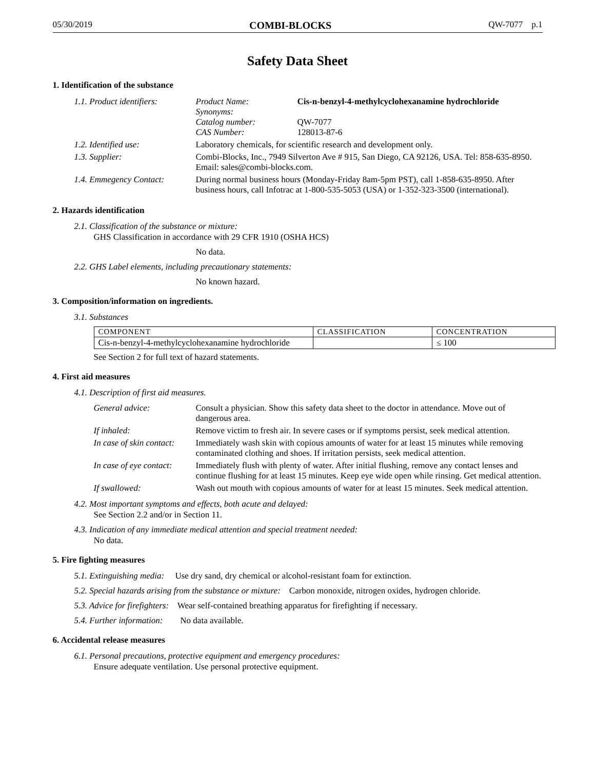05/30/2019 COMBI-BLOCKS QW-7077 p.1
Safety Data Sheet
1. Identification of the substance
| 1.1. Product identifiers: | Product Name: Synonyms: Catalog number: CAS Number: | Cis-n-benzyl-4-methylcyclohexanamine hydrochloride QW-7077 128013-87-6 |
| 1.2. Identified use: | Laboratory chemicals, for scientific research and development only. | |
| 1.3. Supplier: | Combi-Blocks, Inc., 7949 Silverton Ave # 915, San Diego, CA 92126, USA. Tel: 858-635-8950. Email: sales@combi-blocks.com. | |
| 1.4. Emmegency Contact: | During normal business hours (Monday-Friday 8am-5pm PST), call 1-858-635-8950. After business hours, call Infotrac at 1-800-535-5053 (USA) or 1-352-323-3500 (international). | |
2. Hazards identification
2.1. Classification of the substance or mixture:
GHS Classification in accordance with 29 CFR 1910 (OSHA HCS)
No data.
2.2. GHS Label elements, including precautionary statements:
No known hazard.
3. Composition/information on ingredients.
3.1. Substances
| COMPONENT | CLASSIFICATION | CONCENTRATION |
| --- | --- | --- |
| Cis-n-benzyl-4-methylcyclohexanamine hydrochloride | | ≤ 100 |
See Section 2 for full text of hazard statements.
4. First aid measures
4.1. Description of first aid measures.
| General advice: | Consult a physician. Show this safety data sheet to the doctor in attendance. Move out of dangerous area. |
| If inhaled: | Remove victim to fresh air. In severe cases or if symptoms persist, seek medical attention. |
| In case of skin contact: | Immediately wash skin with copious amounts of water for at least 15 minutes while removing contaminated clothing and shoes. If irritation persists, seek medical attention. |
| In case of eye contact: | Immediately flush with plenty of water. After initial flushing, remove any contact lenses and continue flushing for at least 15 minutes. Keep eye wide open while rinsing. Get medical attention. |
| If swallowed: | Wash out mouth with copious amounts of water for at least 15 minutes. Seek medical attention. |
4.2. Most important symptoms and effects, both acute and delayed:
See Section 2.2 and/or in Section 11.
4.3. Indication of any immediate medical attention and special treatment needed:
No data.
5. Fire fighting measures
5.1. Extinguishing media: Use dry sand, dry chemical or alcohol-resistant foam for extinction.
5.2. Special hazards arising from the substance or mixture: Carbon monoxide, nitrogen oxides, hydrogen chloride.
5.3. Advice for firefighters: Wear self-contained breathing apparatus for firefighting if necessary.
5.4. Further information: No data available.
6. Accidental release measures
6.1. Personal precautions, protective equipment and emergency procedures:
Ensure adequate ventilation. Use personal protective equipment.